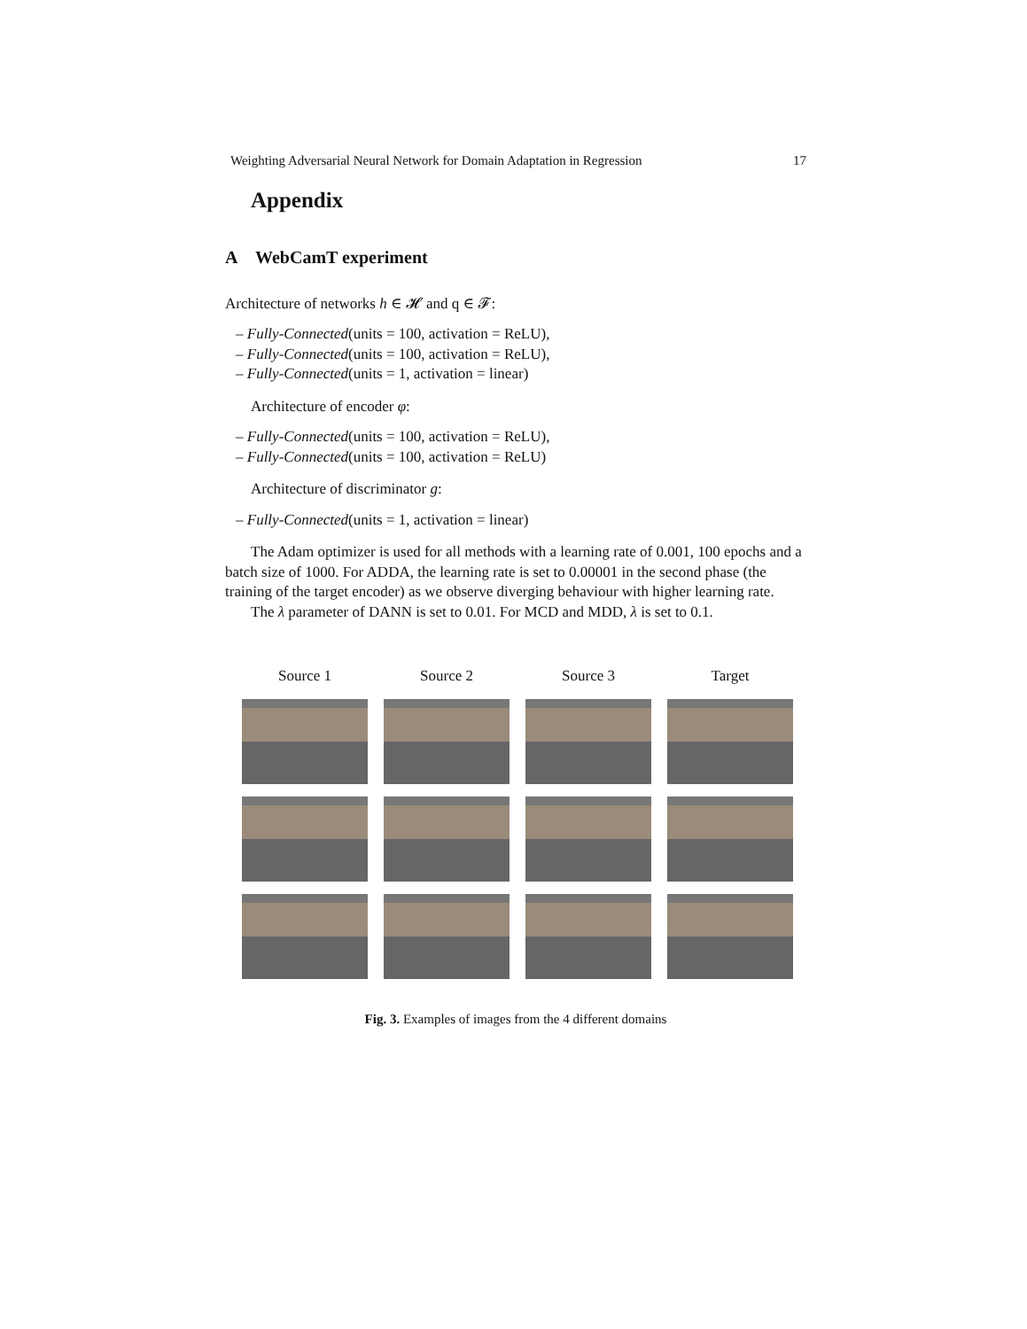Weighting Adversarial Neural Network for Domain Adaptation in Regression 17
Appendix
A WebCamT experiment
Architecture of networks h ∈ 𝓗 and q ∈ 𝓕:
– Fully-Connected(units = 100, activation = ReLU),
– Fully-Connected(units = 100, activation = ReLU),
– Fully-Connected(units = 1, activation = linear)
Architecture of encoder φ:
– Fully-Connected(units = 100, activation = ReLU),
– Fully-Connected(units = 100, activation = ReLU)
Architecture of discriminator g:
– Fully-Connected(units = 1, activation = linear)
The Adam optimizer is used for all methods with a learning rate of 0.001, 100 epochs and a batch size of 1000. For ADDA, the learning rate is set to 0.00001 in the second phase (the training of the target encoder) as we observe diverging behaviour with higher learning rate.
The λ parameter of DANN is set to 0.01. For MCD and MDD, λ is set to 0.1.
Source 1
Source 2
Source 3
Target
Fig. 3. Examples of images from the 4 different domains